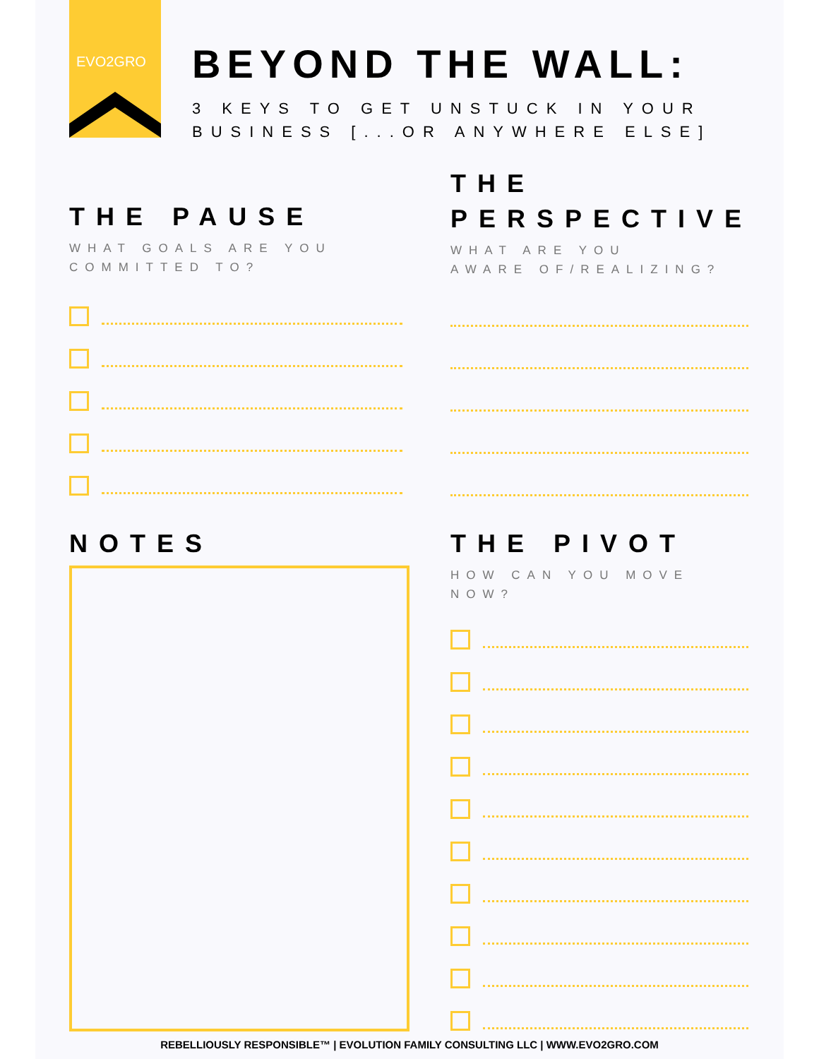EVO2GRO
BEYOND THE WALL:
3 KEYS TO GET UNSTUCK IN YOUR
BUSINESS [...OR ANYWHERE ELSE]
THE PAUSE
WHAT GOALS ARE YOU
COMMITTED TO?
THE
PERSPECTIVE
WHAT ARE YOU
AWARE OF/REALIZING?
NOTES
THE PIVOT
HOW CAN YOU MOVE
NOW?
REBELLIOUSLY RESPONSIBLE™ | EVOLUTION FAMILY CONSULTING LLC | WWW.EVO2GRO.COM